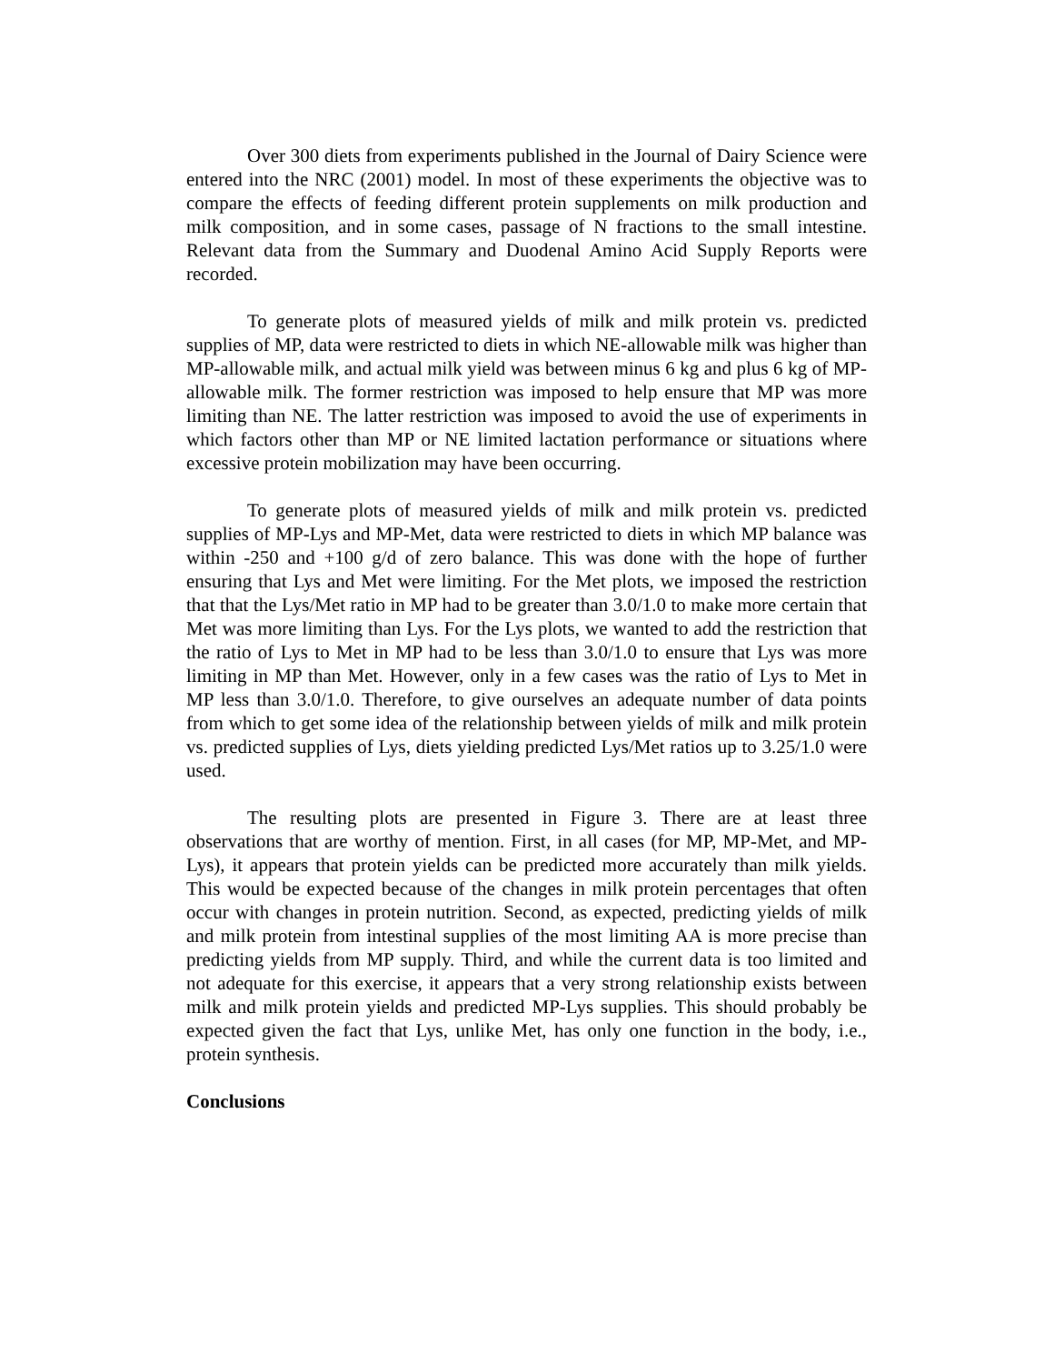Over 300 diets from experiments published in the Journal of Dairy Science were entered into the NRC (2001) model. In most of these experiments the objective was to compare the effects of feeding different protein supplements on milk production and milk composition, and in some cases, passage of N fractions to the small intestine. Relevant data from the Summary and Duodenal Amino Acid Supply Reports were recorded.
To generate plots of measured yields of milk and milk protein vs. predicted supplies of MP, data were restricted to diets in which NE-allowable milk was higher than MP-allowable milk, and actual milk yield was between minus 6 kg and plus 6 kg of MP-allowable milk. The former restriction was imposed to help ensure that MP was more limiting than NE. The latter restriction was imposed to avoid the use of experiments in which factors other than MP or NE limited lactation performance or situations where excessive protein mobilization may have been occurring.
To generate plots of measured yields of milk and milk protein vs. predicted supplies of MP-Lys and MP-Met, data were restricted to diets in which MP balance was within -250 and +100 g/d of zero balance. This was done with the hope of further ensuring that Lys and Met were limiting. For the Met plots, we imposed the restriction that that the Lys/Met ratio in MP had to be greater than 3.0/1.0 to make more certain that Met was more limiting than Lys. For the Lys plots, we wanted to add the restriction that the ratio of Lys to Met in MP had to be less than 3.0/1.0 to ensure that Lys was more limiting in MP than Met. However, only in a few cases was the ratio of Lys to Met in MP less than 3.0/1.0. Therefore, to give ourselves an adequate number of data points from which to get some idea of the relationship between yields of milk and milk protein vs. predicted supplies of Lys, diets yielding predicted Lys/Met ratios up to 3.25/1.0 were used.
The resulting plots are presented in Figure 3. There are at least three observations that are worthy of mention. First, in all cases (for MP, MP-Met, and MP-Lys), it appears that protein yields can be predicted more accurately than milk yields. This would be expected because of the changes in milk protein percentages that often occur with changes in protein nutrition. Second, as expected, predicting yields of milk and milk protein from intestinal supplies of the most limiting AA is more precise than predicting yields from MP supply. Third, and while the current data is too limited and not adequate for this exercise, it appears that a very strong relationship exists between milk and milk protein yields and predicted MP-Lys supplies. This should probably be expected given the fact that Lys, unlike Met, has only one function in the body, i.e., protein synthesis.
Conclusions